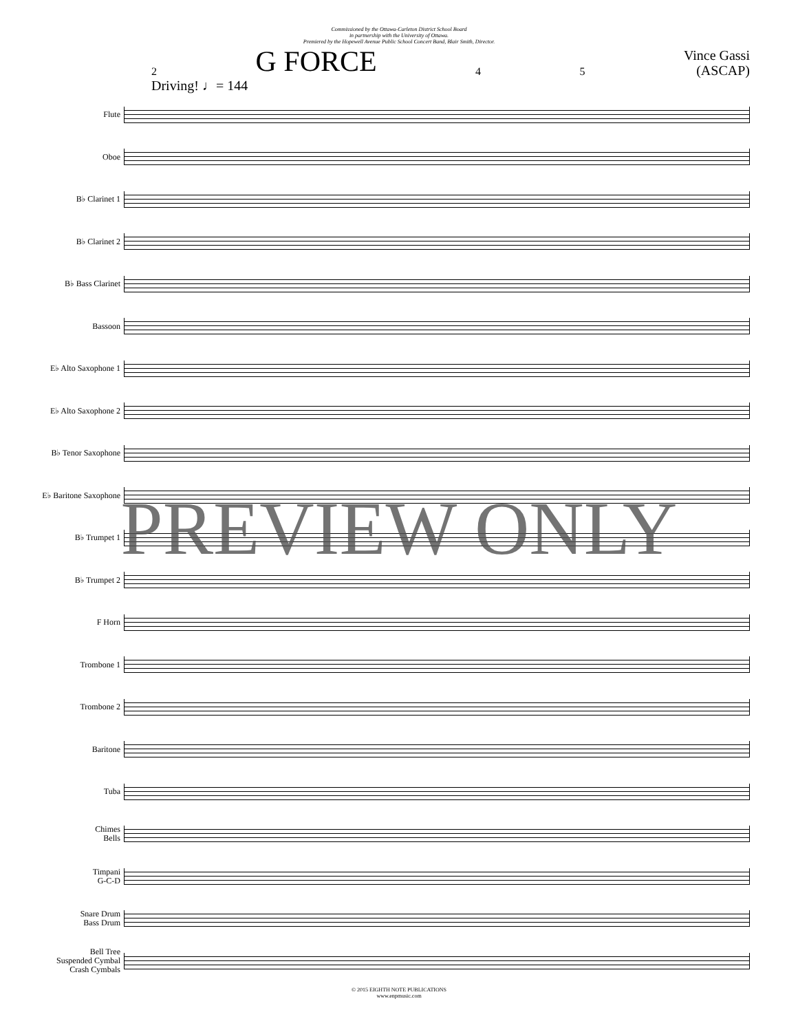Commissioned by the Ottawa-Carleton District School Board
in partnership with the University of Ottawa.
Premiered by the Hopewell Avenue Public School Concert Band, Blair Smith, Director.
2
G FORCE
4 5
Vince Gassi
(ASCAP)
Driving! ♩= 144
Flute
Oboe
B♭ Clarinet 1
B♭ Clarinet 2
B♭ Bass Clarinet
Bassoon
E♭ Alto Saxophone 1
E♭ Alto Saxophone 2
B♭ Tenor Saxophone
E♭ Baritone Saxophone
B♭ Trumpet 1
B♭ Trumpet 2
F Horn
Trombone 1
Trombone 2
Baritone
Tuba
Chimes
Bells
Timpani
G-C-D
Snare Drum
Bass Drum
Bell Tree
Suspended Cymbal
Crash Cymbals
© 2015 EIGHTH NOTE PUBLICATIONS
www.enpmusic.com
PREVIEW ONLY